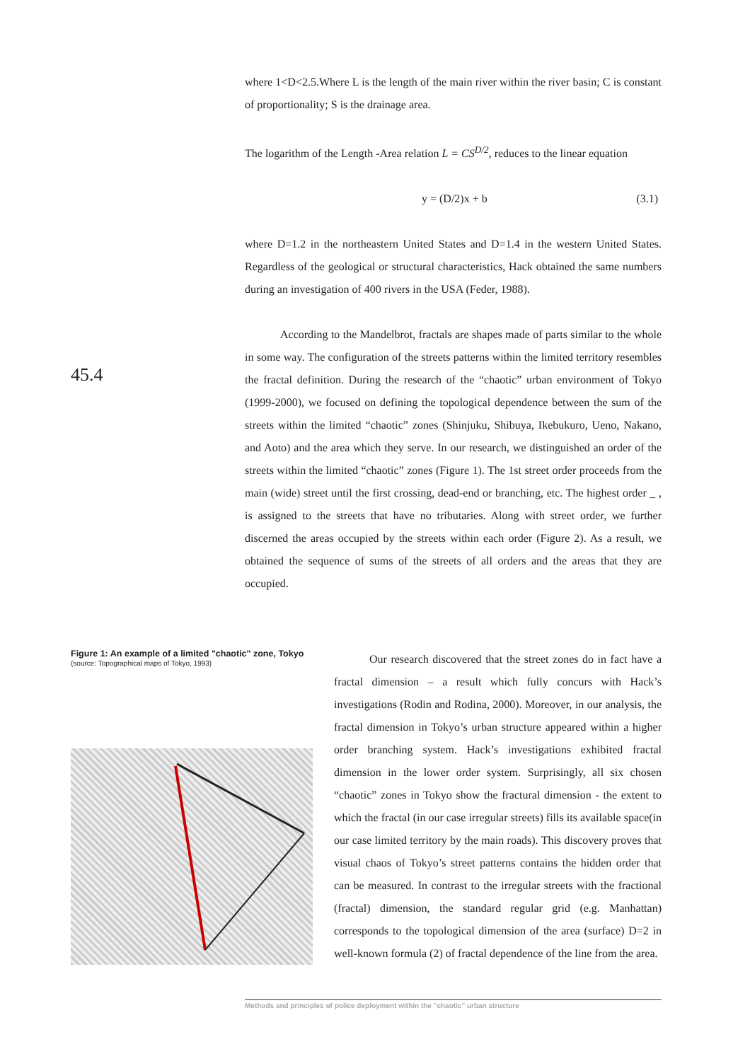where 1<D<2.5.Where L is the length of the main river within the river basin; C is constant of proportionality; S is the drainage area.
The logarithm of the Length -Area relation L = CS<sup>D/2</sup>, reduces to the linear equation
y = (D/2)x + b (3.1)
where D=1.2 in the northeastern United States and D=1.4 in the western United States. Regardless of the geological or structural characteristics, Hack obtained the same numbers during an investigation of 400 rivers in the USA (Feder, 1988).
According to the Mandelbrot, fractals are shapes made of parts similar to the whole in some way. The configuration of the streets patterns within the limited territory resembles the fractal definition. During the research of the “chaotic” urban environment of Tokyo (1999-2000), we focused on defining the topological dependence between the sum of the streets within the limited “chaotic” zones (Shinjuku, Shibuya, Ikebukuro, Ueno, Nakano, and Aoto) and the area which they serve. In our research, we distinguished an order of the streets within the limited “chaotic” zones (Figure 1). The 1st street order proceeds from the main (wide) street until the first crossing, dead-end or branching, etc. The highest order _ , is assigned to the streets that have no tributaries. Along with street order, we further discerned the areas occupied by the streets within each order (Figure 2). As a result, we obtained the sequence of sums of the streets of all orders and the areas that they are occupied.
45.4
Figure 1: An example of a limited "chaotic" zone, Tokyo
(source: Topographical maps of Tokyo, 1993)
Our research discovered that the street zones do in fact have a fractal dimension – a result which fully concurs with Hack’s investigations (Rodin and Rodina, 2000). Moreover, in our analysis, the fractal dimension in Tokyo’s urban structure appeared within a higher order branching system. Hack’s investigations exhibited fractal dimension in the lower order system. Surprisingly, all six chosen “chaotic” zones in Tokyo show the fractural dimension - the extent to which the fractal (in our case irregular streets) fills its available space(in our case limited territory by the main roads). This discovery proves that visual chaos of Tokyo’s street patterns contains the hidden order that can be measured. In contrast to the irregular streets with the fractional (fractal) dimension, the standard regular grid (e.g. Manhattan) corresponds to the topological dimension of the area (surface) D=2 in well-known formula (2) of fractal dependence of the line from the area.
Methods and principles of police deployment within the "chaotic" urban structure